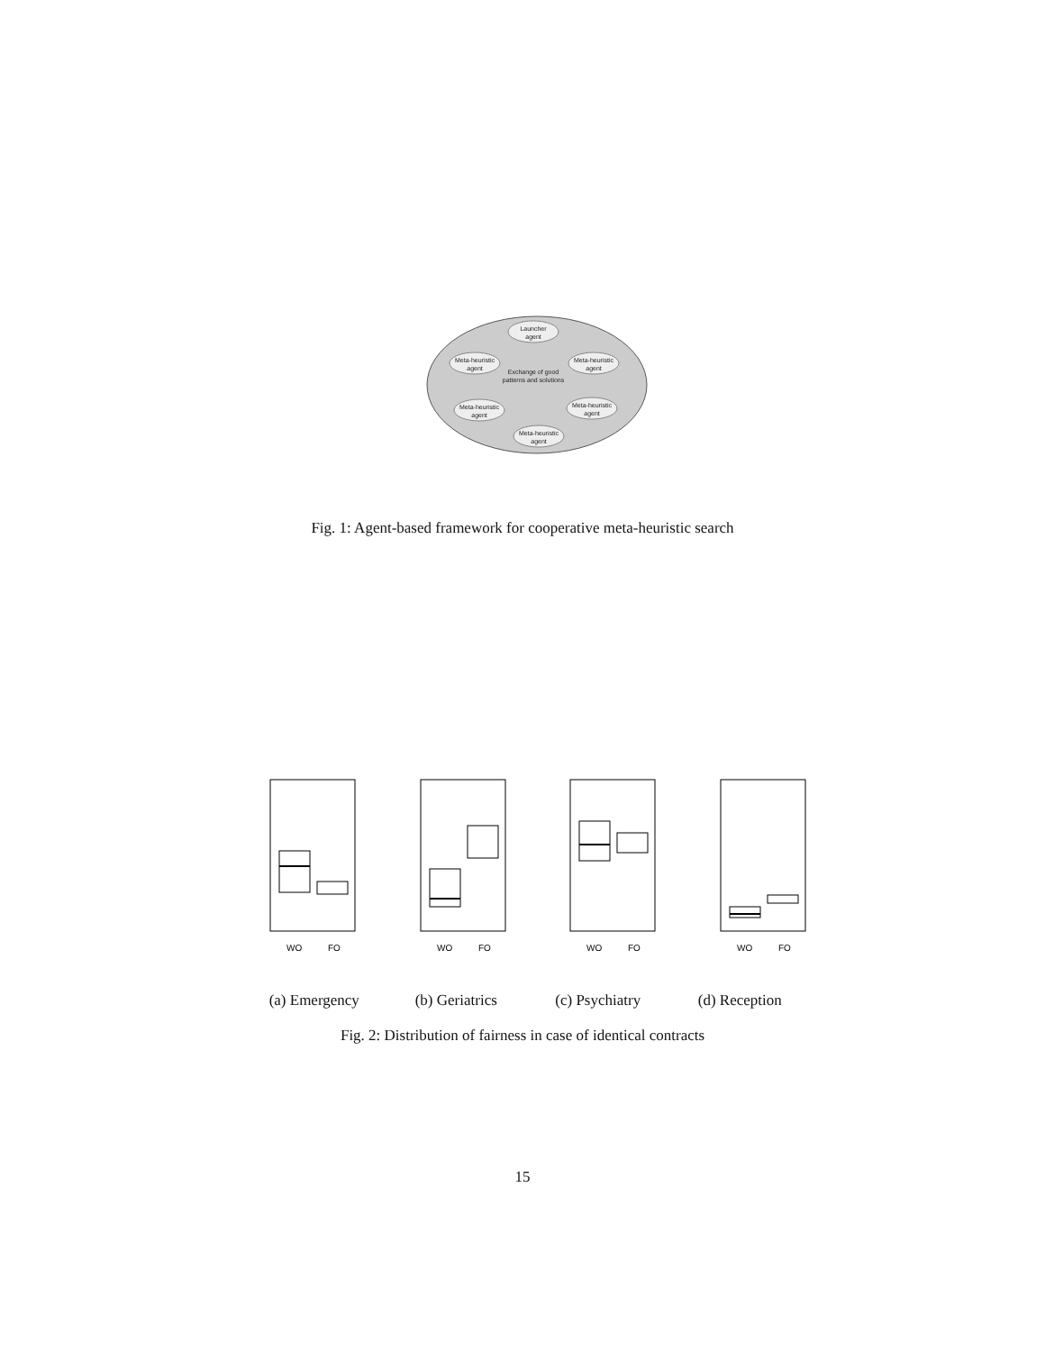Launcher
agent
Meta-heuristic
agent
Meta-heuristic
agent
Meta-heuristic
agent
Meta-heuristic
agent
Meta-heuristic
agent
Exchange of good
patterns and solutions
Fig. 1: Agent-based framework for cooperative meta-heuristic search
WO
FO
WO
FO
WO
FO
WO
FO
(a) Emergency (b) Geriatrics (c) Psychiatry (d) Reception
Fig. 2: Distribution of fairness in case of identical contracts
15